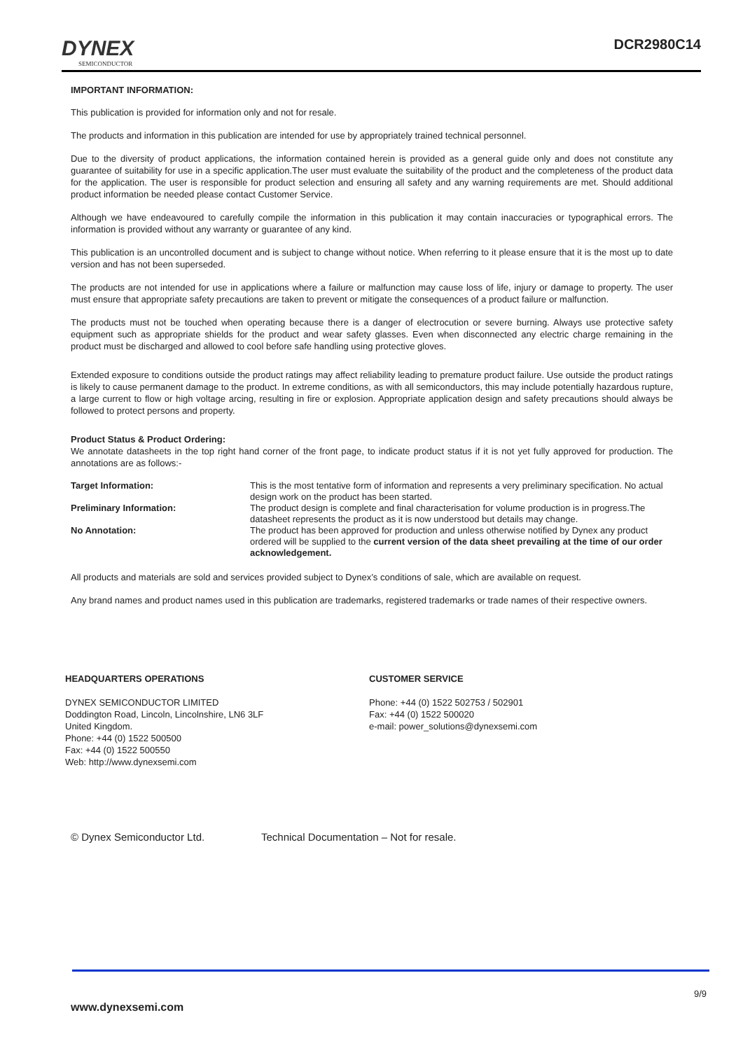DYNEX
SEMICONDUCTOR
DCR2980C14
IMPORTANT INFORMATION:
This publication is provided for information only and not for resale.
The products and information in this publication are intended for use by appropriately trained technical personnel.
Due to the diversity of product applications, the information contained herein is provided as a general guide only and does not constitute any guarantee of suitability for use in a specific application.The user must evaluate the suitability of the product and the completeness of the product data for the application. The user is responsible for product selection and ensuring all safety and any warning requirements are met. Should additional product information be needed please contact Customer Service.
Although we have endeavoured to carefully compile the information in this publication it may contain inaccuracies or typographical errors. The information is provided without any warranty or guarantee of any kind.
This publication is an uncontrolled document and is subject to change without notice. When referring to it please ensure that it is the most up to date version and has not been superseded.
The products are not intended for use in applications where a failure or malfunction may cause loss of life, injury or damage to property. The user must ensure that appropriate safety precautions are taken to prevent or mitigate the consequences of a product failure or malfunction.
The products must not be touched when operating because there is a danger of electrocution or severe burning. Always use protective safety equipment such as appropriate shields for the product and wear safety glasses. Even when disconnected any electric charge remaining in the product must be discharged and allowed to cool before safe handling using protective gloves.
Extended exposure to conditions outside the product ratings may affect reliability leading to premature product failure. Use outside the product ratings is likely to cause permanent damage to the product. In extreme conditions, as with all semiconductors, this may include potentially hazardous rupture, a large current to flow or high voltage arcing, resulting in fire or explosion. Appropriate application design and safety precautions should always be followed to protect persons and property.
Product Status & Product Ordering:
We annotate datasheets in the top right hand corner of the front page, to indicate product status if it is not yet fully approved for production. The annotations are as follows:-
Target Information: This is the most tentative form of information and represents a very preliminary specification. No actual design work on the product has been started.
Preliminary Information: The product design is complete and final characterisation for volume production is in progress.The datasheet represents the product as it is now understood but details may change.
No Annotation: The product has been approved for production and unless otherwise notified by Dynex any product ordered will be supplied to the current version of the data sheet prevailing at the time of our order acknowledgement.
All products and materials are sold and services provided subject to Dynex’s conditions of sale, which are available on request.
Any brand names and product names used in this publication are trademarks, registered trademarks or trade names of their respective owners.
HEADQUARTERS OPERATIONS
DYNEX SEMICONDUCTOR LIMITED
Doddington Road, Lincoln, Lincolnshire, LN6 3LF
United Kingdom.
Phone: +44 (0) 1522 500500
Fax: +44 (0) 1522 500550
Web: http://www.dynexsemi.com
CUSTOMER SERVICE
Phone: +44 (0) 1522 502753 / 502901
Fax: +44 (0) 1522 500020
e-mail: power_solutions@dynexsemi.com
© Dynex Semiconductor Ltd. Technical Documentation – Not for resale.
9/9
www.dynexsemi.com